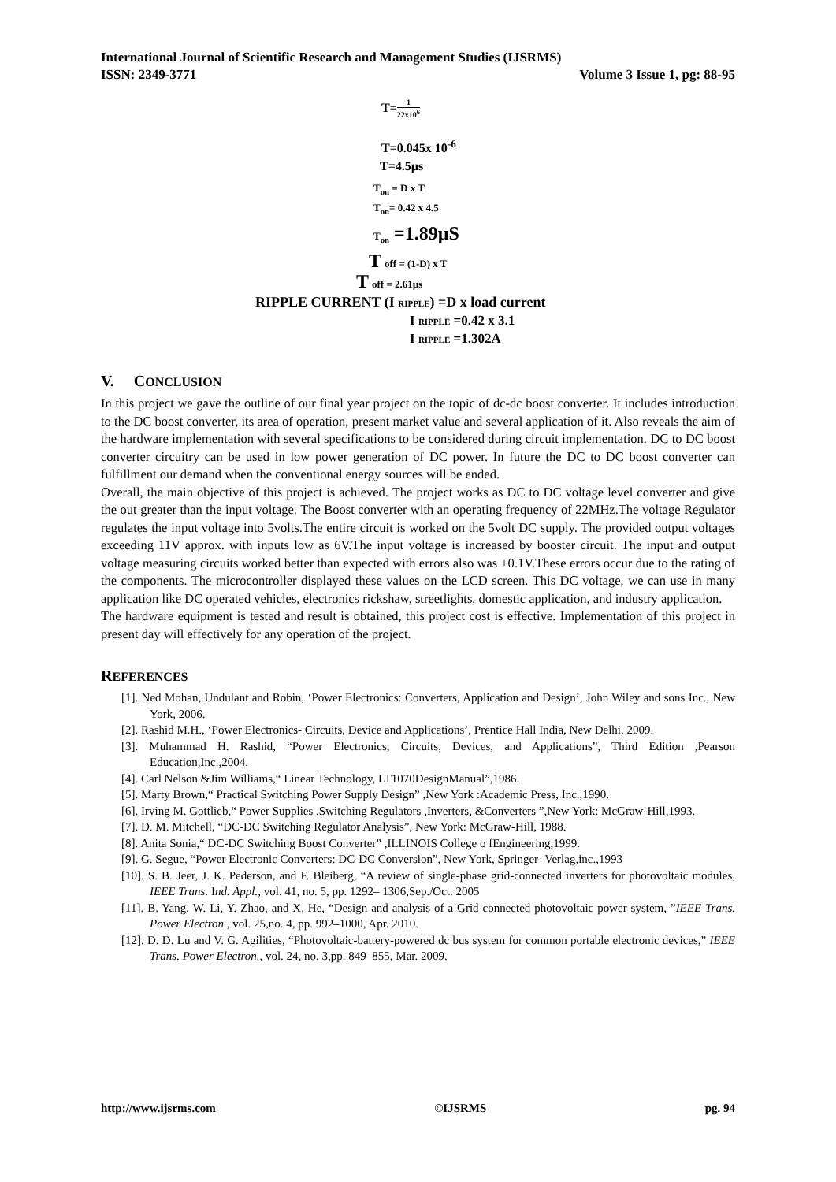International Journal of Scientific Research and Management Studies (IJSRMS)
ISSN: 2349-3771 Volume 3 Issue 1, pg: 88-95
T=1 22x10<sup>6</sup>
T=0.045x 10<sup>-6</sup>
T=4.5µs
T<sub>on</sub> = D x T
T<sub>on</sub>= 0.42 x 4.5
T<sub>on</sub> =1.89µS
T off = (1-D) x T
T off = 2.61µs
RIPPLE CURRENT (I RIPPLE) =D x load current
I RIPPLE =0.42 x 3.1
I RIPPLE =1.302A
V. CONCLUSION
In this project we gave the outline of our final year project on the topic of dc-dc boost converter. It includes introduction to the DC boost converter, its area of operation, present market value and several application of it. Also reveals the aim of the hardware implementation with several specifications to be considered during circuit implementation. DC to DC boost converter circuitry can be used in low power generation of DC power. In future the DC to DC boost converter can fulfillment our demand when the conventional energy sources will be ended.
Overall, the main objective of this project is achieved. The project works as DC to DC voltage level converter and give the out greater than the input voltage. The Boost converter with an operating frequency of 22MHz.The voltage Regulator regulates the input voltage into 5volts.The entire circuit is worked on the 5volt DC supply. The provided output voltages exceeding 11V approx. with inputs low as 6V.The input voltage is increased by booster circuit. The input and output voltage measuring circuits worked better than expected with errors also was ±0.1V.These errors occur due to the rating of the components. The microcontroller displayed these values on the LCD screen. This DC voltage, we can use in many application like DC operated vehicles, electronics rickshaw, streetlights, domestic application, and industry application.
The hardware equipment is tested and result is obtained, this project cost is effective. Implementation of this project in present day will effectively for any operation of the project.
REFERENCES
[1]. Ned Mohan, Undulant and Robin, ‘Power Electronics: Converters, Application and Design’, John Wiley and sons Inc., New York, 2006.
[2]. Rashid M.H., ‘Power Electronics- Circuits, Device and Applications’, Prentice Hall India, New Delhi, 2009.
[3]. Muhammad H. Rashid, “Power Electronics, Circuits, Devices, and Applications”, Third Edition ,Pearson Education,Inc.,2004.
[4]. Carl Nelson &Jim Williams,“ Linear Technology, LT1070DesignManual”,1986.
[5]. Marty Brown,“ Practical Switching Power Supply Design” ,New York :Academic Press, Inc.,1990.
[6]. Irving M. Gottlieb,“ Power Supplies ,Switching Regulators ,Inverters, &Converters ”,New York: McGraw-Hill,1993.
[7]. D. M. Mitchell, “DC-DC Switching Regulator Analysis”, New York: McGraw-Hill, 1988.
[8]. Anita Sonia,“ DC-DC Switching Boost Converter” ,ILLINOIS College o fEngineering,1999.
[9]. G. Segue, “Power Electronic Converters: DC-DC Conversion”, New York, Springer- Verlag,inc.,1993
[10]. S. B. Jeer, J. K. Pederson, and F. Bleiberg, “A review of single-phase grid-connected inverters for photovoltaic modules, IEEE Trans. Ind. Appl., vol. 41, no. 5, pp. 1292– 1306,Sep./Oct. 2005
[11]. B. Yang, W. Li, Y. Zhao, and X. He, “Design and analysis of a Grid connected photovoltaic power system, ”IEEE Trans. Power Electron., vol. 25,no. 4, pp. 992–1000, Apr. 2010.
[12]. D. D. Lu and V. G. Agilities, “Photovoltaic-battery-powered dc bus system for common portable electronic devices,” IEEE Trans. Power Electron., vol. 24, no. 3,pp. 849–855, Mar. 2009.
http://www.ijsrms.com ©IJSRMS pg. 94